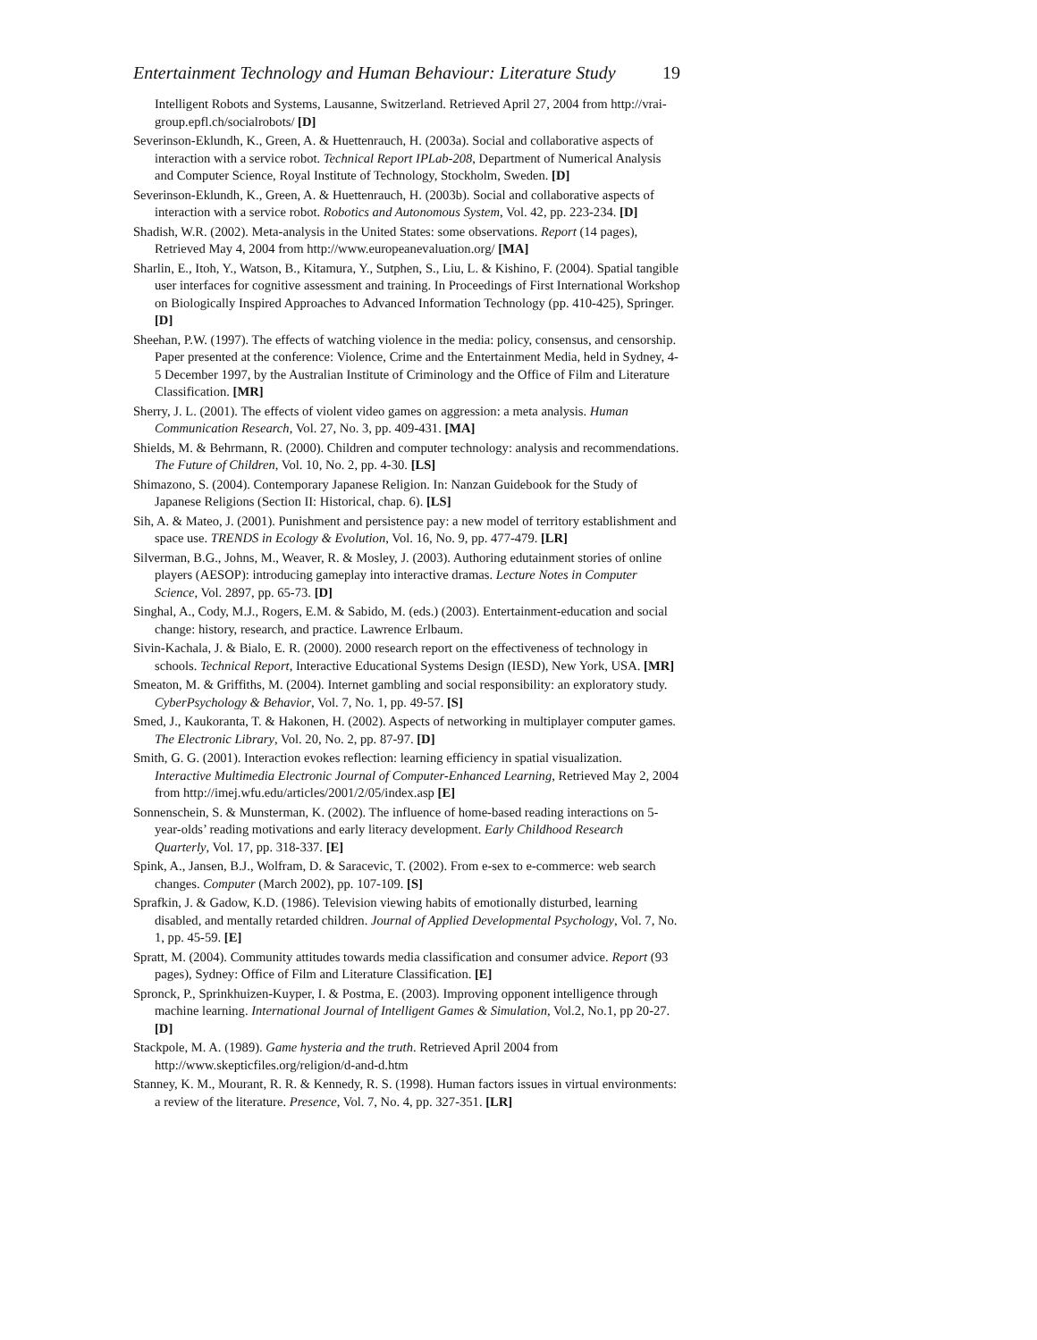Entertainment Technology and Human Behaviour: Literature Study 19
Intelligent Robots and Systems, Lausanne, Switzerland. Retrieved April 27, 2004 from http://vrai-group.epfl.ch/socialrobots/ [D]
Severinson-Eklundh, K., Green, A. & Huettenrauch, H. (2003a). Social and collaborative aspects of interaction with a service robot. Technical Report IPLab-208, Department of Numerical Analysis and Computer Science, Royal Institute of Technology, Stockholm, Sweden. [D]
Severinson-Eklundh, K., Green, A. & Huettenrauch, H. (2003b). Social and collaborative aspects of interaction with a service robot. Robotics and Autonomous System, Vol. 42, pp. 223-234. [D]
Shadish, W.R. (2002). Meta-analysis in the United States: some observations. Report (14 pages), Retrieved May 4, 2004 from http://www.europeanevaluation.org/ [MA]
Sharlin, E., Itoh, Y., Watson, B., Kitamura, Y., Sutphen, S., Liu, L. & Kishino, F. (2004). Spatial tangible user interfaces for cognitive assessment and training. In Proceedings of First International Workshop on Biologically Inspired Approaches to Advanced Information Technology (pp. 410-425), Springer. [D]
Sheehan, P.W. (1997). The effects of watching violence in the media: policy, consensus, and censorship. Paper presented at the conference: Violence, Crime and the Entertainment Media, held in Sydney, 4-5 December 1997, by the Australian Institute of Criminology and the Office of Film and Literature Classification. [MR]
Sherry, J. L. (2001). The effects of violent video games on aggression: a meta analysis. Human Communication Research, Vol. 27, No. 3, pp. 409-431. [MA]
Shields, M. & Behrmann, R. (2000). Children and computer technology: analysis and recommendations. The Future of Children, Vol. 10, No. 2, pp. 4-30. [LS]
Shimazono, S. (2004). Contemporary Japanese Religion. In: Nanzan Guidebook for the Study of Japanese Religions (Section II: Historical, chap. 6). [LS]
Sih, A. & Mateo, J. (2001). Punishment and persistence pay: a new model of territory establishment and space use. TRENDS in Ecology & Evolution, Vol. 16, No. 9, pp. 477-479. [LR]
Silverman, B.G., Johns, M., Weaver, R. & Mosley, J. (2003). Authoring edutainment stories of online players (AESOP): introducing gameplay into interactive dramas. Lecture Notes in Computer Science, Vol. 2897, pp. 65-73. [D]
Singhal, A., Cody, M.J., Rogers, E.M. & Sabido, M. (eds.) (2003). Entertainment-education and social change: history, research, and practice. Lawrence Erlbaum.
Sivin-Kachala, J. & Bialo, E. R. (2000). 2000 research report on the effectiveness of technology in schools. Technical Report, Interactive Educational Systems Design (IESD), New York, USA. [MR]
Smeaton, M. & Griffiths, M. (2004). Internet gambling and social responsibility: an exploratory study. CyberPsychology & Behavior, Vol. 7, No. 1, pp. 49-57. [S]
Smed, J., Kaukoranta, T. & Hakonen, H. (2002). Aspects of networking in multiplayer computer games. The Electronic Library, Vol. 20, No. 2, pp. 87-97. [D]
Smith, G. G. (2001). Interaction evokes reflection: learning efficiency in spatial visualization. Interactive Multimedia Electronic Journal of Computer-Enhanced Learning, Retrieved May 2, 2004 from http://imej.wfu.edu/articles/2001/2/05/index.asp [E]
Sonnenschein, S. & Munsterman, K. (2002). The influence of home-based reading interactions on 5-year-olds’ reading motivations and early literacy development. Early Childhood Research Quarterly, Vol. 17, pp. 318-337. [E]
Spink, A., Jansen, B.J., Wolfram, D. & Saracevic, T. (2002). From e-sex to e-commerce: web search changes. Computer (March 2002), pp. 107-109. [S]
Sprafkin, J. & Gadow, K.D. (1986). Television viewing habits of emotionally disturbed, learning disabled, and mentally retarded children. Journal of Applied Developmental Psychology, Vol. 7, No. 1, pp. 45-59. [E]
Spratt, M. (2004). Community attitudes towards media classification and consumer advice. Report (93 pages), Sydney: Office of Film and Literature Classification. [E]
Spronck, P., Sprinkhuizen-Kuyper, I. & Postma, E. (2003). Improving opponent intelligence through machine learning. International Journal of Intelligent Games & Simulation, Vol.2, No.1, pp 20-27. [D]
Stackpole, M. A. (1989). Game hysteria and the truth. Retrieved April 2004 from http://www.skepticfiles.org/religion/d-and-d.htm
Stanney, K. M., Mourant, R. R. & Kennedy, R. S. (1998). Human factors issues in virtual environments: a review of the literature. Presence, Vol. 7, No. 4, pp. 327-351. [LR]